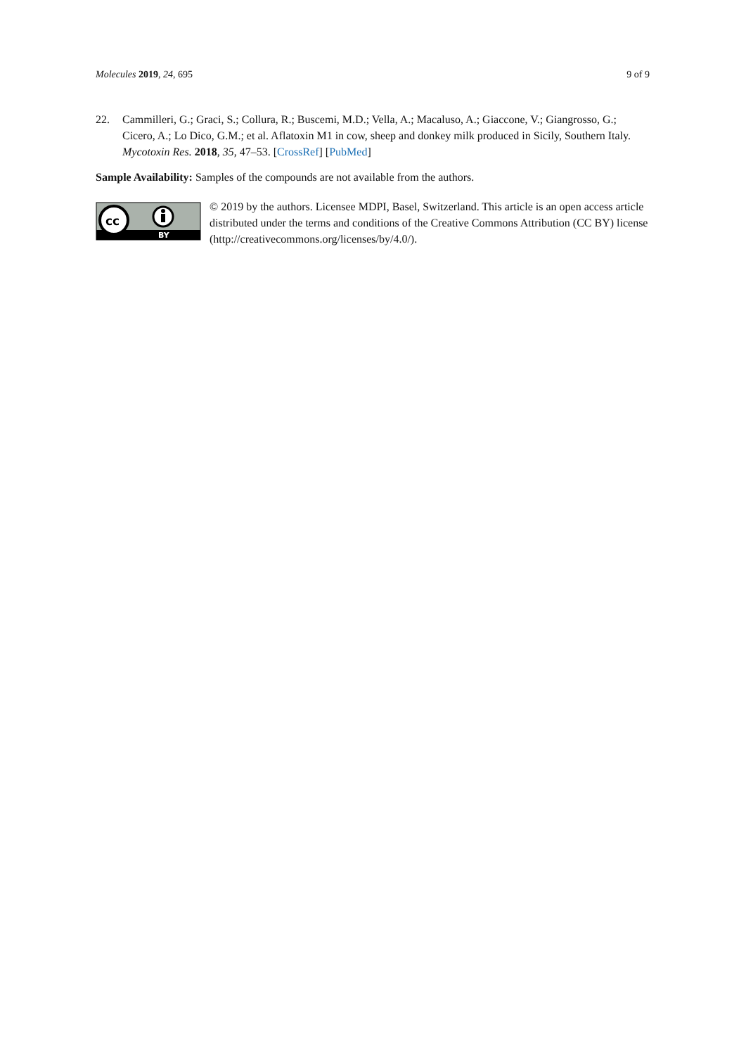Molecules 2019, 24, 695 9 of 9
22. Cammilleri, G.; Graci, S.; Collura, R.; Buscemi, M.D.; Vella, A.; Macaluso, A.; Giaccone, V.; Giangrosso, G.; Cicero, A.; Lo Dico, G.M.; et al. Aflatoxin M1 in cow, sheep and donkey milk produced in Sicily, Southern Italy. Mycotoxin Res. 2018, 35, 47–53. [CrossRef] [PubMed]
Sample Availability: Samples of the compounds are not available from the authors.
cc
BY
© 2019 by the authors. Licensee MDPI, Basel, Switzerland. This article is an open access article distributed under the terms and conditions of the Creative Commons Attribution (CC BY) license (http://creativecommons.org/licenses/by/4.0/).